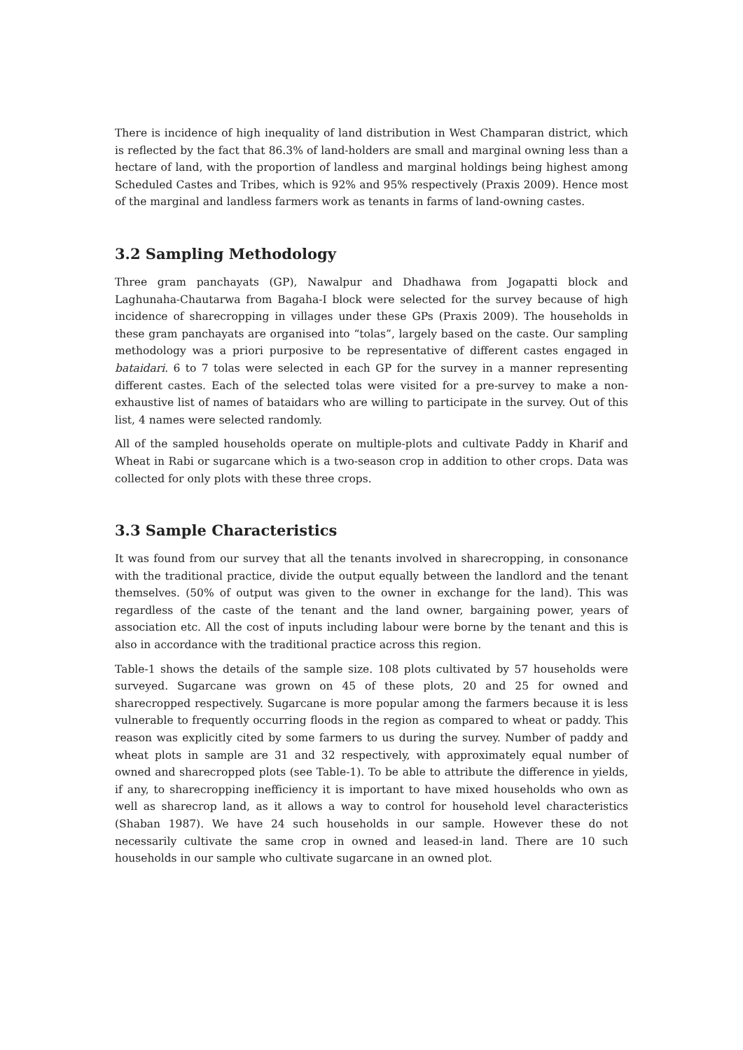There is incidence of high inequality of land distribution in West Champaran district, which is reflected by the fact that 86.3% of land-holders are small and marginal owning less than a hectare of land, with the proportion of landless and marginal holdings being highest among Scheduled Castes and Tribes, which is 92% and 95% respectively (Praxis 2009). Hence most of the marginal and landless farmers work as tenants in farms of land-owning castes.
3.2 Sampling Methodology
Three gram panchayats (GP), Nawalpur and Dhadhawa from Jogapatti block and Laghunaha-Chautarwa from Bagaha-I block were selected for the survey because of high incidence of sharecropping in villages under these GPs (Praxis 2009). The households in these gram panchayats are organised into “tolas”, largely based on the caste. Our sampling methodology was a priori purposive to be representative of different castes engaged in bataidari. 6 to 7 tolas were selected in each GP for the survey in a manner representing different castes. Each of the selected tolas were visited for a pre-survey to make a non-exhaustive list of names of bataidars who are willing to participate in the survey. Out of this list, 4 names were selected randomly.
All of the sampled households operate on multiple-plots and cultivate Paddy in Kharif and Wheat in Rabi or sugarcane which is a two-season crop in addition to other crops. Data was collected for only plots with these three crops.
3.3 Sample Characteristics
It was found from our survey that all the tenants involved in sharecropping, in consonance with the traditional practice, divide the output equally between the landlord and the tenant themselves. (50% of output was given to the owner in exchange for the land). This was regardless of the caste of the tenant and the land owner, bargaining power, years of association etc. All the cost of inputs including labour were borne by the tenant and this is also in accordance with the traditional practice across this region.
Table-1 shows the details of the sample size. 108 plots cultivated by 57 households were surveyed. Sugarcane was grown on 45 of these plots, 20 and 25 for owned and sharecropped respectively. Sugarcane is more popular among the farmers because it is less vulnerable to frequently occurring floods in the region as compared to wheat or paddy. This reason was explicitly cited by some farmers to us during the survey. Number of paddy and wheat plots in sample are 31 and 32 respectively, with approximately equal number of owned and sharecropped plots (see Table-1). To be able to attribute the difference in yields, if any, to sharecropping inefficiency it is important to have mixed households who own as well as sharecrop land, as it allows a way to control for household level characteristics (Shaban 1987). We have 24 such households in our sample. However these do not necessarily cultivate the same crop in owned and leased-in land. There are 10 such households in our sample who cultivate sugarcane in an owned plot.